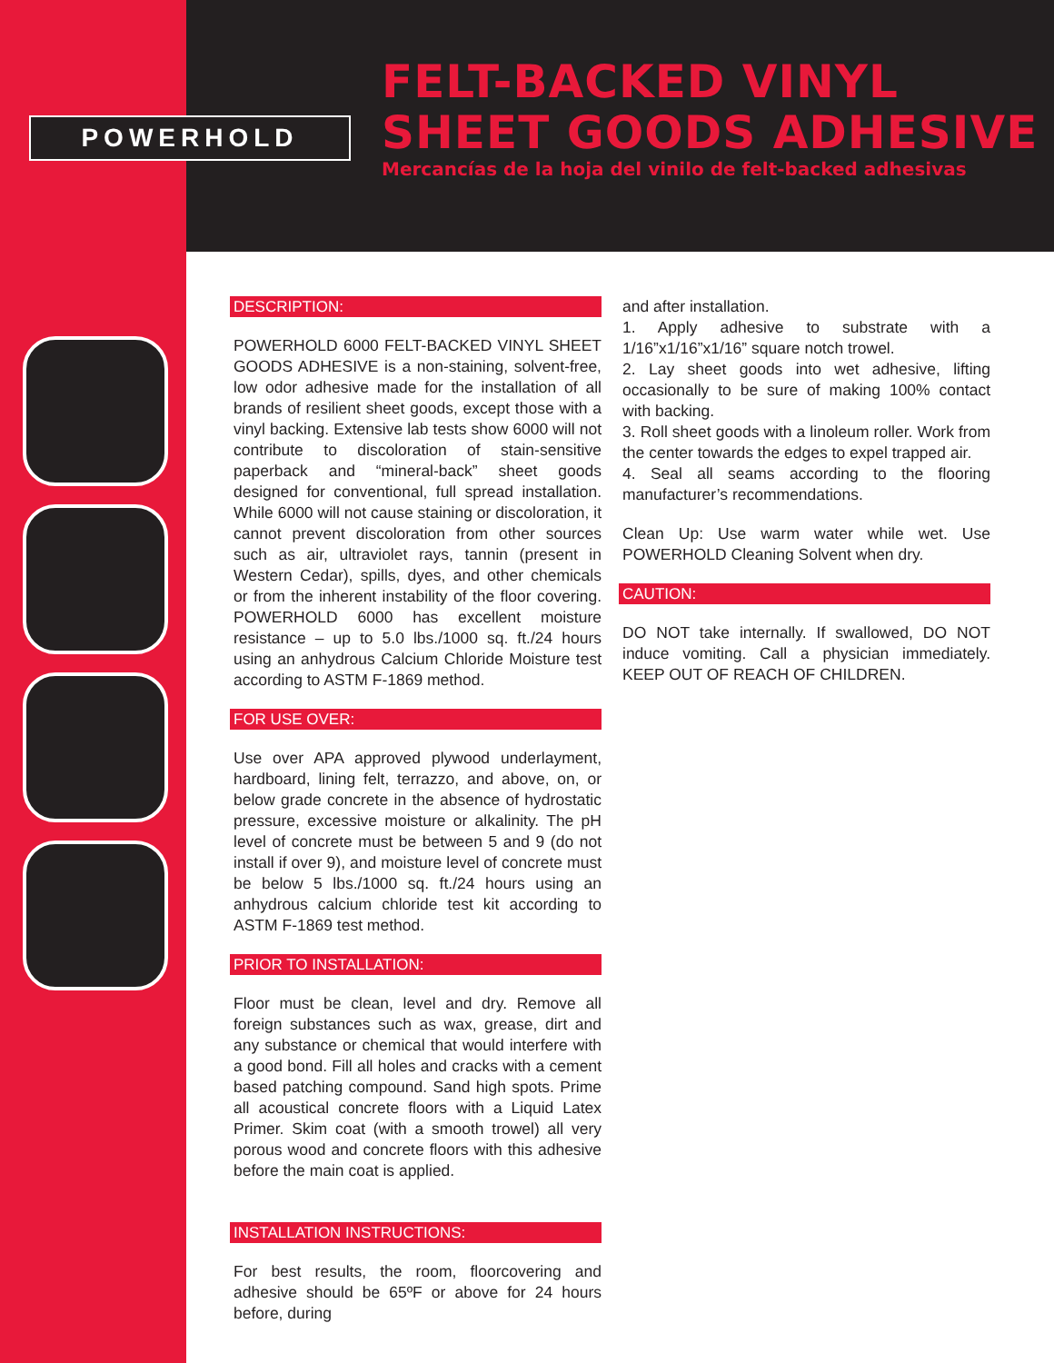POWERHOLD
FELT-BACKED VINYL
SHEET GOODS ADHESIVE
Mercancías de la hoja del vinilo de felt-backed adhesivas
DESCRIPTION:
POWERHOLD 6000 FELT-BACKED VINYL SHEET GOODS ADHESIVE is a non-staining, solvent-free, low odor adhesive made for the installation of all brands of resilient sheet goods, except those with a vinyl backing. Extensive lab tests show 6000 will not contribute to discoloration of stain-sensitive paperback and “mineral-back” sheet goods designed for conventional, full spread installation. While 6000 will not cause staining or discoloration, it cannot prevent discoloration from other sources such as air, ultraviolet rays, tannin (present in Western Cedar), spills, dyes, and other chemicals or from the inherent instability of the floor covering. POWERHOLD 6000 has excellent moisture resistance – up to 5.0 lbs./1000 sq. ft./24 hours using an anhydrous Calcium Chloride Moisture test according to ASTM F-1869 method.
FOR USE OVER:
Use over APA approved plywood underlayment, hardboard, lining felt, terrazzo, and above, on, or below grade concrete in the absence of hydrostatic pressure, excessive moisture or alkalinity. The pH level of concrete must be between 5 and 9 (do not install if over 9), and moisture level of concrete must be below 5 lbs./1000 sq. ft./24 hours using an anhydrous calcium chloride test kit according to ASTM F-1869 test method.
PRIOR TO INSTALLATION:
Floor must be clean, level and dry. Remove all foreign substances such as wax, grease, dirt and any substance or chemical that would interfere with a good bond. Fill all holes and cracks with a cement based patching compound. Sand high spots. Prime all acoustical concrete floors with a Liquid Latex Primer. Skim coat (with a smooth trowel) all very porous wood and concrete floors with this adhesive before the main coat is applied.
INSTALLATION INSTRUCTIONS:
For best results, the room, floorcovering and adhesive should be 65ºF or above for 24 hours before, during
and after installation.
1. Apply adhesive to substrate with a 1/16”x1/16”x1/16” square notch trowel.
2. Lay sheet goods into wet adhesive, lifting occasionally to be sure of making 100% contact with backing.
3. Roll sheet goods with a linoleum roller. Work from the center towards the edges to expel trapped air.
4. Seal all seams according to the flooring manufacturer’s recommendations.
Clean Up: Use warm water while wet. Use POWERHOLD Cleaning Solvent when dry.
CAUTION:
DO NOT take internally. If swallowed, DO NOT induce vomiting. Call a physician immediately. KEEP OUT OF REACH OF CHILDREN.